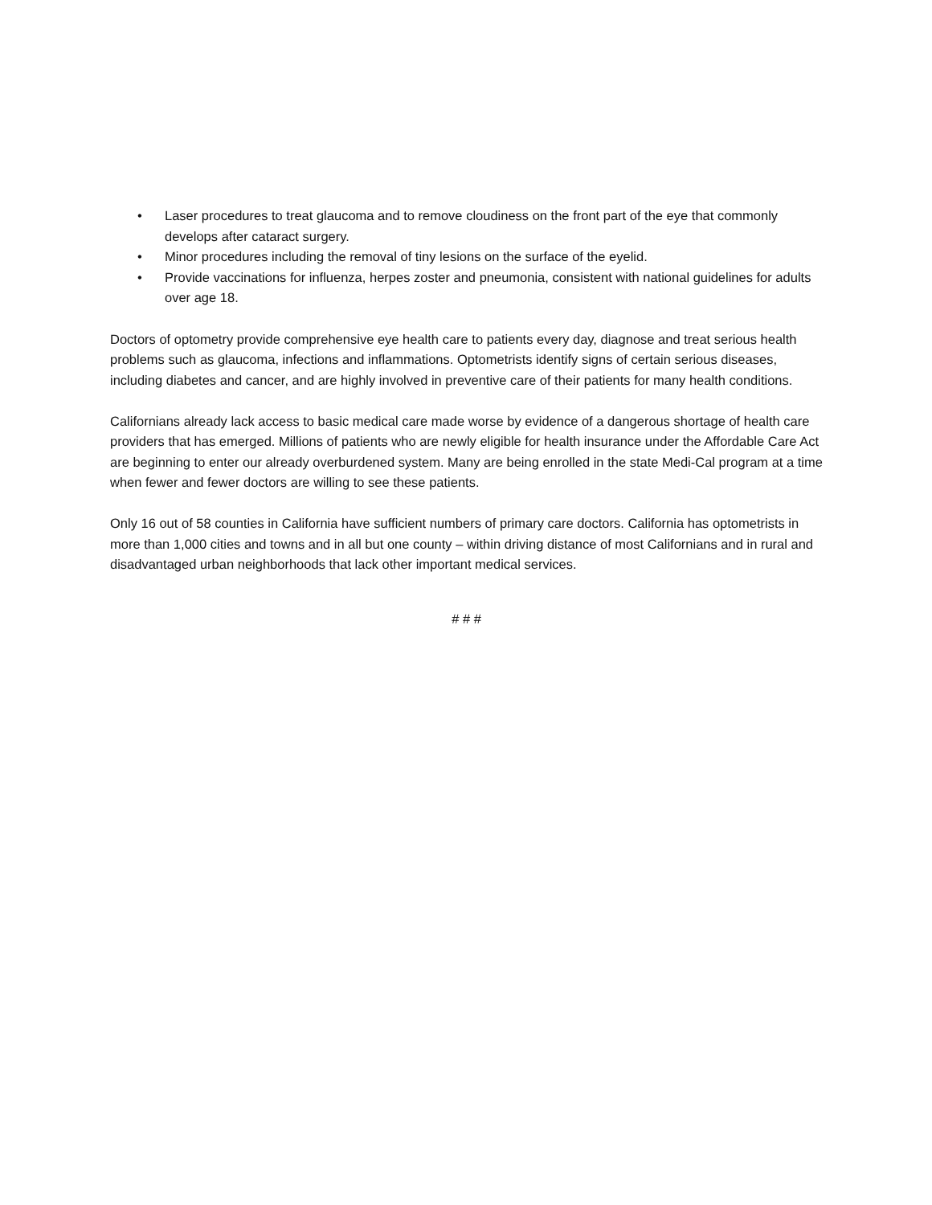• Laser procedures to treat glaucoma and to remove cloudiness on the front part of the eye that commonly develops after cataract surgery.
• Minor procedures including the removal of tiny lesions on the surface of the eyelid.
• Provide vaccinations for influenza, herpes zoster and pneumonia, consistent with national guidelines for adults over age 18.
Doctors of optometry provide comprehensive eye health care to patients every day, diagnose and treat serious health problems such as glaucoma, infections and inflammations. Optometrists identify signs of certain serious diseases, including diabetes and cancer, and are highly involved in preventive care of their patients for many health conditions.
Californians already lack access to basic medical care made worse by evidence of a dangerous shortage of health care providers that has emerged. Millions of patients who are newly eligible for health insurance under the Affordable Care Act are beginning to enter our already overburdened system. Many are being enrolled in the state Medi-Cal program at a time when fewer and fewer doctors are willing to see these patients.
Only 16 out of 58 counties in California have sufficient numbers of primary care doctors. California has optometrists in more than 1,000 cities and towns and in all but one county – within driving distance of most Californians and in rural and disadvantaged urban neighborhoods that lack other important medical services.
# # #